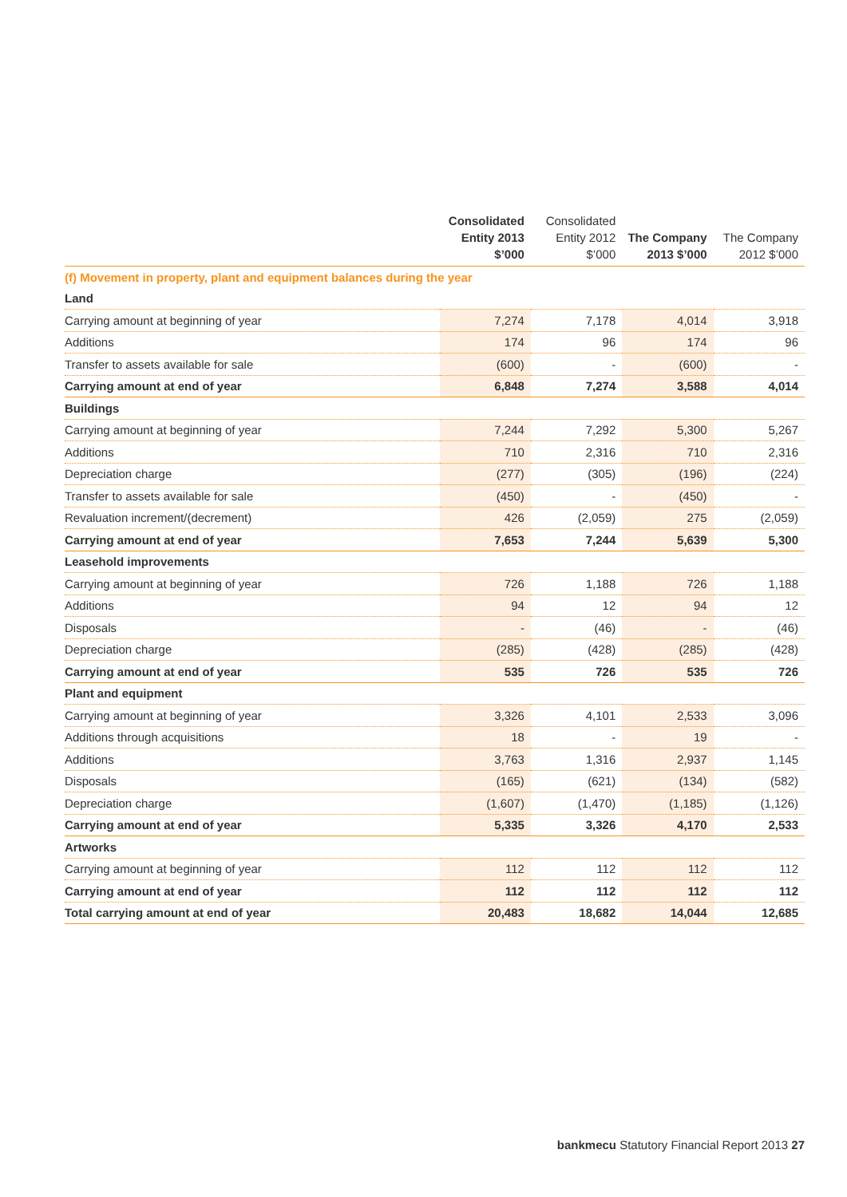| | Consolidated Entity 2013 $’000 | Consolidated Entity 2012 $’000 | The Company 2013 $’000 | The Company 2012 $’000 |
| --- | --- | --- | --- | --- |
| (f) Movement in property, plant and equipment balances during the year | | | | |
| Land | | | | |
| Carrying amount at beginning of year | 7,274 | 7,178 | 4,014 | 3,918 |
| Additions | 174 | 96 | 174 | 96 |
| Transfer to assets available for sale | (600) | - | (600) | - |
| Carrying amount at end of year | 6,848 | 7,274 | 3,588 | 4,014 |
| Buildings | | | | |
| Carrying amount at beginning of year | 7,244 | 7,292 | 5,300 | 5,267 |
| Additions | 710 | 2,316 | 710 | 2,316 |
| Depreciation charge | (277) | (305) | (196) | (224) |
| Transfer to assets available for sale | (450) | - | (450) | - |
| Revaluation increment/(decrement) | 426 | (2,059) | 275 | (2,059) |
| Carrying amount at end of year | 7,653 | 7,244 | 5,639 | 5,300 |
| Leasehold improvements | | | | |
| Carrying amount at beginning of year | 726 | 1,188 | 726 | 1,188 |
| Additions | 94 | 12 | 94 | 12 |
| Disposals | - | (46) | - | (46) |
| Depreciation charge | (285) | (428) | (285) | (428) |
| Carrying amount at end of year | 535 | 726 | 535 | 726 |
| Plant and equipment | | | | |
| Carrying amount at beginning of year | 3,326 | 4,101 | 2,533 | 3,096 |
| Additions through acquisitions | 18 | - | 19 | - |
| Additions | 3,763 | 1,316 | 2,937 | 1,145 |
| Disposals | (165) | (621) | (134) | (582) |
| Depreciation charge | (1,607) | (1,470) | (1,185) | (1,126) |
| Carrying amount at end of year | 5,335 | 3,326 | 4,170 | 2,533 |
| Artworks | | | | |
| Carrying amount at beginning of year | 112 | 112 | 112 | 112 |
| Carrying amount at end of year | 112 | 112 | 112 | 112 |
| Total carrying amount at end of year | 20,483 | 18,682 | 14,044 | 12,685 |
bankmecu Statutory Financial Report 2013 27